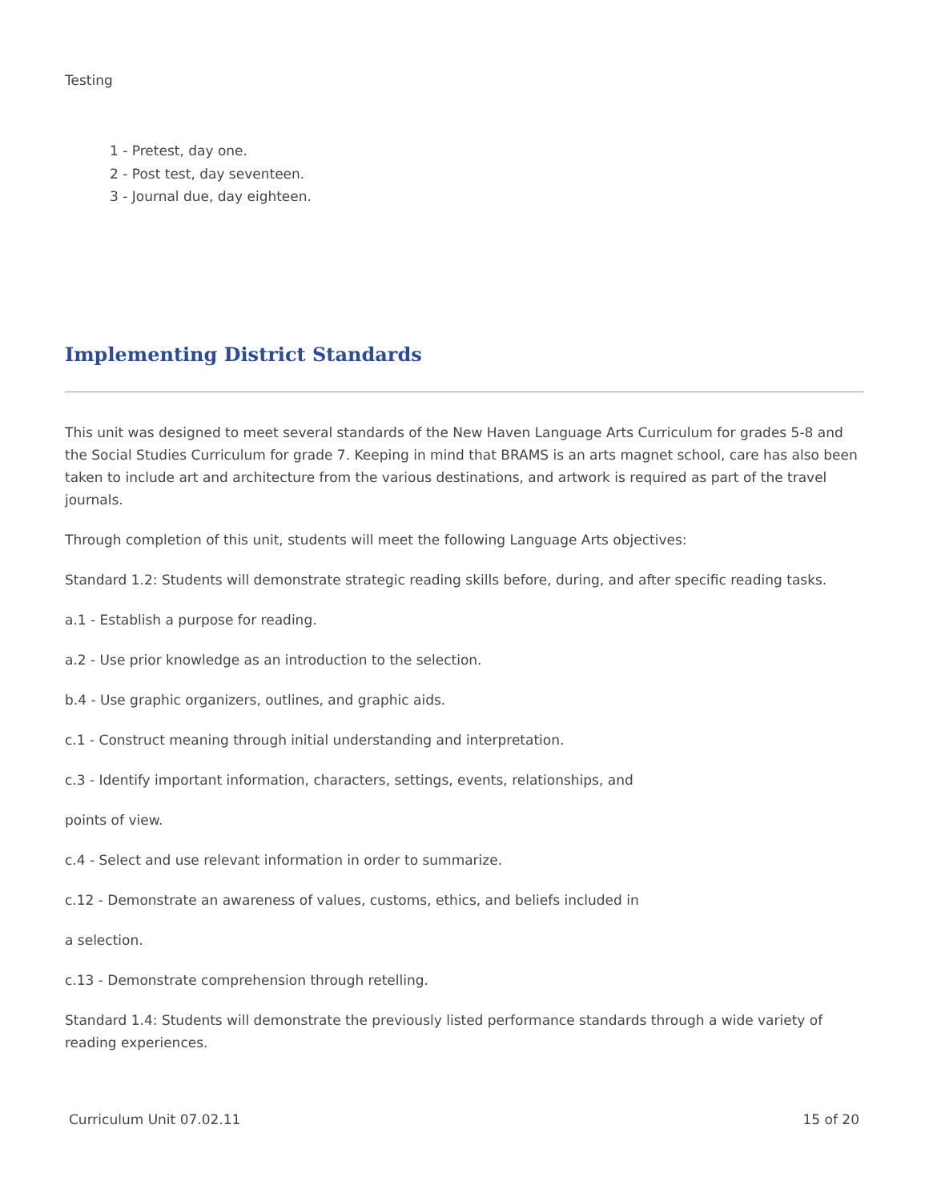Testing
1 - Pretest, day one.
2 - Post test, day seventeen.
3 - Journal due, day eighteen.
Implementing District Standards
This unit was designed to meet several standards of the New Haven Language Arts Curriculum for grades 5-8 and the Social Studies Curriculum for grade 7. Keeping in mind that BRAMS is an arts magnet school, care has also been taken to include art and architecture from the various destinations, and artwork is required as part of the travel journals.
Through completion of this unit, students will meet the following Language Arts objectives:
Standard 1.2: Students will demonstrate strategic reading skills before, during, and after specific reading tasks.
a.1 - Establish a purpose for reading.
a.2 - Use prior knowledge as an introduction to the selection.
b.4 - Use graphic organizers, outlines, and graphic aids.
c.1 - Construct meaning through initial understanding and interpretation.
c.3 - Identify important information, characters, settings, events, relationships, and
points of view.
c.4 - Select and use relevant information in order to summarize.
c.12 - Demonstrate an awareness of values, customs, ethics, and beliefs included in
a selection.
c.13 - Demonstrate comprehension through retelling.
Standard 1.4: Students will demonstrate the previously listed performance standards through a wide variety of reading experiences.
Curriculum Unit 07.02.11 15 of 20